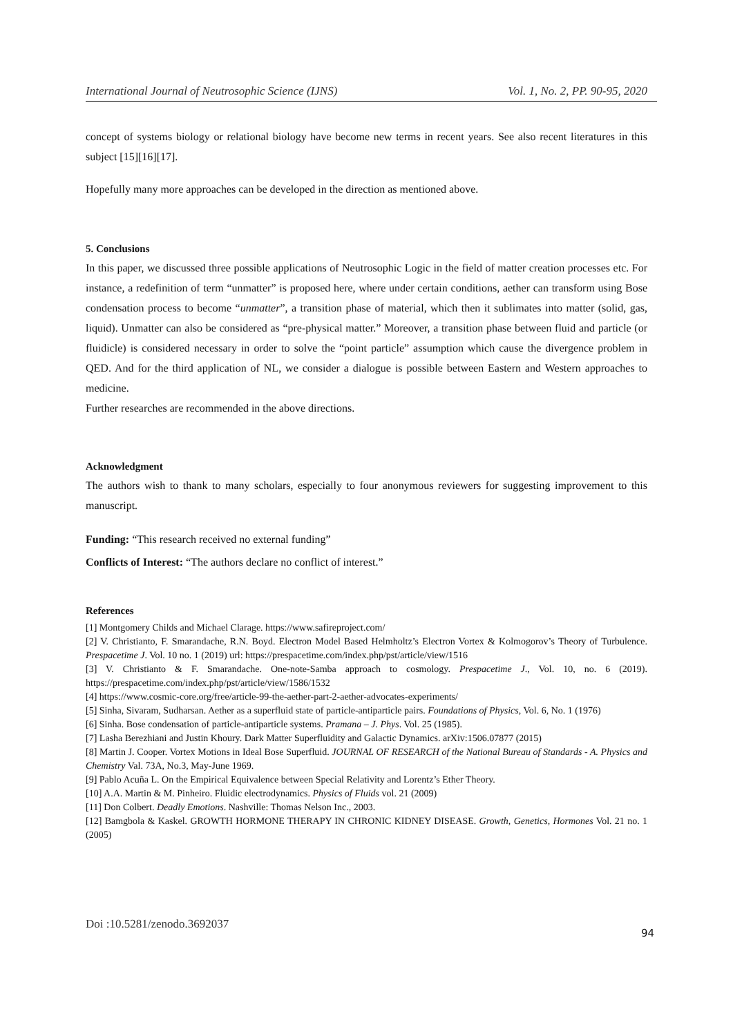International Journal of Neutrosophic Science (IJNS) Vol. 1, No. 2, PP. 90-95, 2020
concept of systems biology or relational biology have become new terms in recent years. See also recent literatures in this subject [15][16][17].
Hopefully many more approaches can be developed in the direction as mentioned above.
5. Conclusions
In this paper, we discussed three possible applications of Neutrosophic Logic in the field of matter creation processes etc. For instance, a redefinition of term “unmatter” is proposed here, where under certain conditions, aether can transform using Bose condensation process to become “unmatter”, a transition phase of material, which then it sublimates into matter (solid, gas, liquid). Unmatter can also be considered as “pre-physical matter.” Moreover, a transition phase between fluid and particle (or fluidicle) is considered necessary in order to solve the “point particle” assumption which cause the divergence problem in QED. And for the third application of NL, we consider a dialogue is possible between Eastern and Western approaches to medicine.
Further researches are recommended in the above directions.
Acknowledgment
The authors wish to thank to many scholars, especially to four anonymous reviewers for suggesting improvement to this manuscript.
Funding: “This research received no external funding”
Conflicts of Interest: “The authors declare no conflict of interest.”
References
[1] Montgomery Childs and Michael Clarage. https://www.safireproject.com/
[2] V. Christianto, F. Smarandache, R.N. Boyd. Electron Model Based Helmholtz’s Electron Vortex & Kolmogorov’s Theory of Turbulence. Prespacetime J. Vol. 10 no. 1 (2019) url: https://prespacetime.com/index.php/pst/article/view/1516
[3] V. Christianto & F. Smarandache. One-note-Samba approach to cosmology. Prespacetime J., Vol. 10, no. 6 (2019). https://prespacetime.com/index.php/pst/article/view/1586/1532
[4] https://www.cosmic-core.org/free/article-99-the-aether-part-2-aether-advocates-experiments/
[5] Sinha, Sivaram, Sudharsan. Aether as a superfluid state of particle-antiparticle pairs. Foundations of Physics, Vol. 6, No. 1 (1976)
[6] Sinha. Bose condensation of particle-antiparticle systems. Pramana – J. Phys. Vol. 25 (1985).
[7] Lasha Berezhiani and Justin Khoury. Dark Matter Superfluidity and Galactic Dynamics. arXiv:1506.07877 (2015)
[8] Martin J. Cooper. Vortex Motions in Ideal Bose Superfluid. JOURNAL OF RESEARCH of the National Bureau of Standards - A. Physics and Chemistry Val. 73A, No.3, May-June 1969.
[9] Pablo Acuña L. On the Empirical Equivalence between Special Relativity and Lorentz’s Ether Theory.
[10] A.A. Martin & M. Pinheiro. Fluidic electrodynamics. Physics of Fluids vol. 21 (2009)
[11] Don Colbert. Deadly Emotions. Nashville: Thomas Nelson Inc., 2003.
[12] Bamgbola & Kaskel. GROWTH HORMONE THERAPY IN CHRONIC KIDNEY DISEASE. Growth, Genetics, Hormones Vol. 21 no. 1 (2005)
Doi :10.5281/zenodo.3692037 94